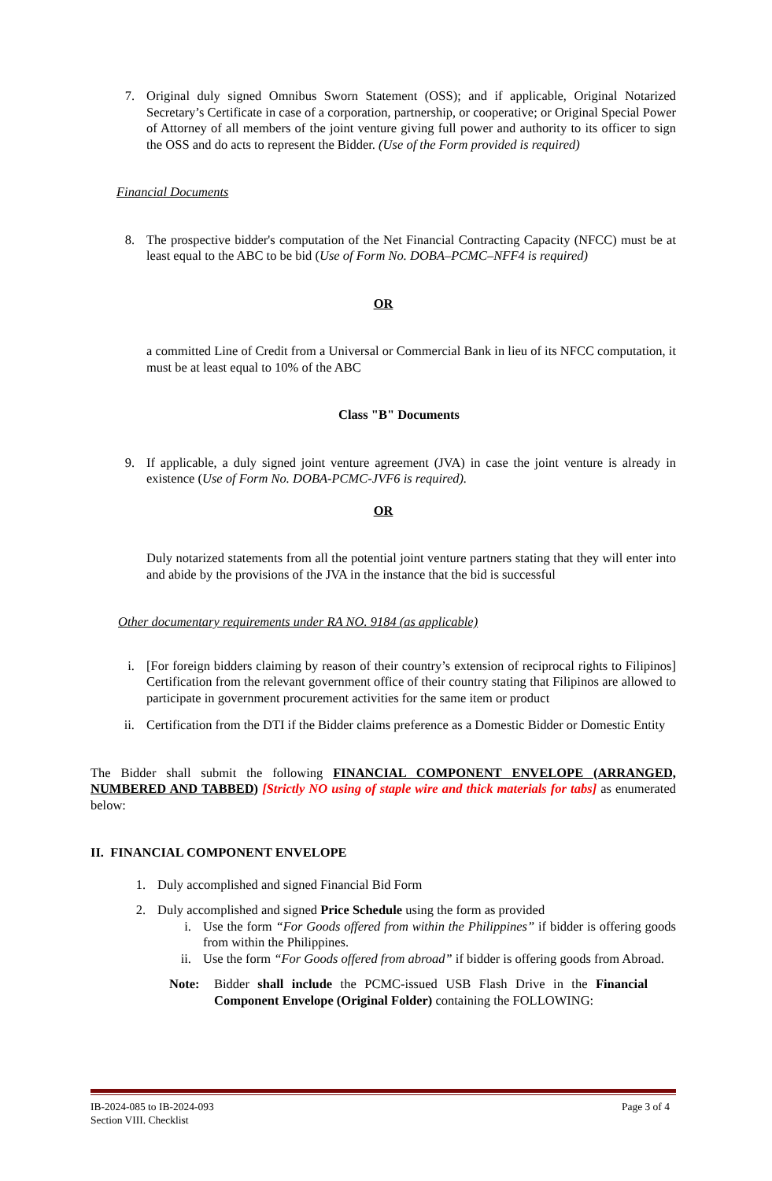7. Original duly signed Omnibus Sworn Statement (OSS); and if applicable, Original Notarized Secretary’s Certificate in case of a corporation, partnership, or cooperative; or Original Special Power of Attorney of all members of the joint venture giving full power and authority to its officer to sign the OSS and do acts to represent the Bidder. (Use of the Form provided is required)
Financial Documents
8. The prospective bidder's computation of the Net Financial Contracting Capacity (NFCC) must be at least equal to the ABC to be bid (Use of Form No. DOBA–PCMC–NFF4 is required)
OR
a committed Line of Credit from a Universal or Commercial Bank in lieu of its NFCC computation, it must be at least equal to 10% of the ABC
Class "B" Documents
9. If applicable, a duly signed joint venture agreement (JVA) in case the joint venture is already in existence (Use of Form No. DOBA-PCMC-JVF6 is required).
OR
Duly notarized statements from all the potential joint venture partners stating that they will enter into and abide by the provisions of the JVA in the instance that the bid is successful
Other documentary requirements under RA NO. 9184 (as applicable)
i. [For foreign bidders claiming by reason of their country’s extension of reciprocal rights to Filipinos] Certification from the relevant government office of their country stating that Filipinos are allowed to participate in government procurement activities for the same item or product
ii. Certification from the DTI if the Bidder claims preference as a Domestic Bidder or Domestic Entity
The Bidder shall submit the following FINANCIAL COMPONENT ENVELOPE (ARRANGED, NUMBERED AND TABBED) [Strictly NO using of staple wire and thick materials for tabs] as enumerated below:
II. FINANCIAL COMPONENT ENVELOPE
1. Duly accomplished and signed Financial Bid Form
2. Duly accomplished and signed Price Schedule using the form as provided
i. Use the form “For Goods offered from within the Philippines” if bidder is offering goods from within the Philippines.
ii. Use the form “For Goods offered from abroad” if bidder is offering goods from Abroad.
Note: Bidder shall include the PCMC-issued USB Flash Drive in the Financial Component Envelope (Original Folder) containing the FOLLOWING:
IB-2024-085 to IB-2024-093
Section VIII. Checklist
Page 3 of 4